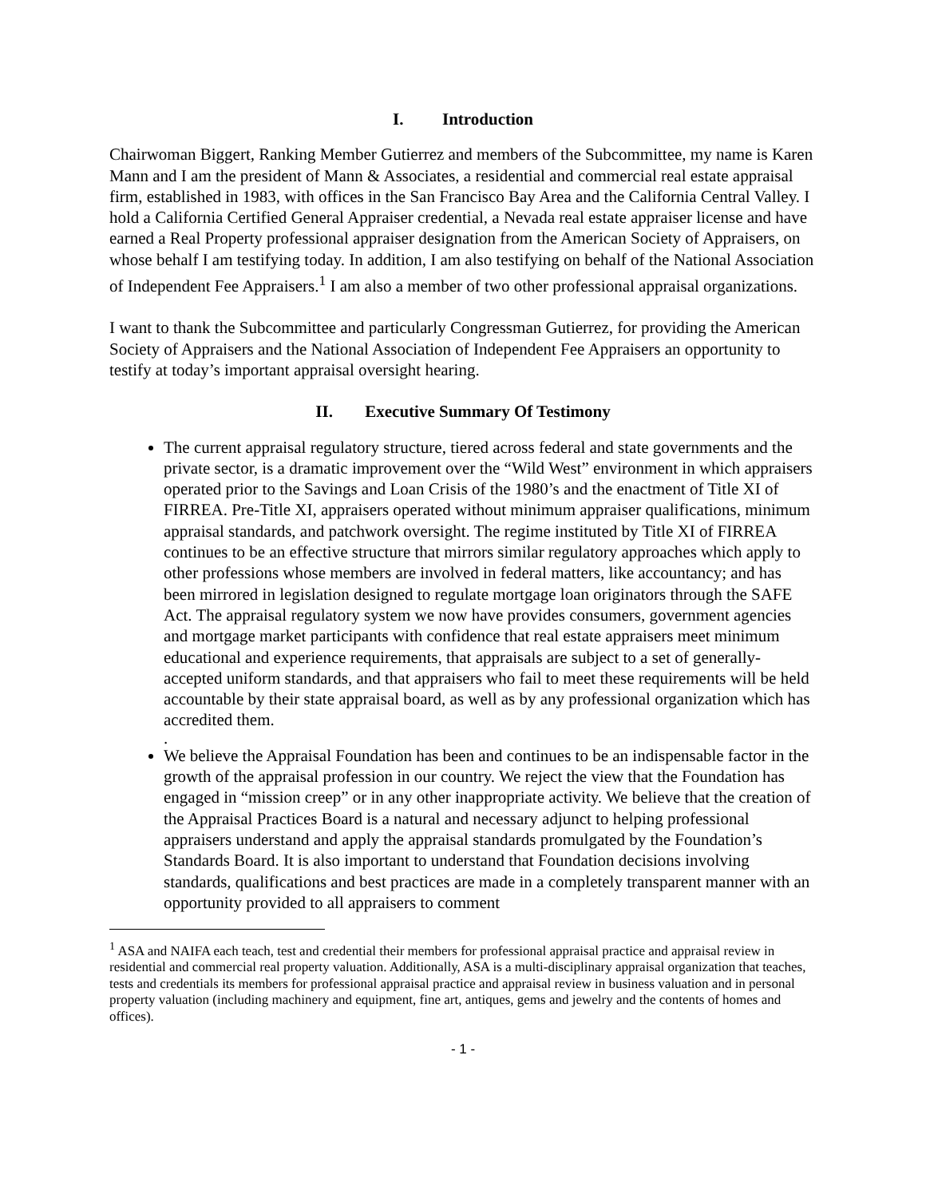I. Introduction
Chairwoman Biggert, Ranking Member Gutierrez and members of the Subcommittee, my name is Karen Mann and I am the president of Mann & Associates, a residential and commercial real estate appraisal firm, established in 1983, with offices in the San Francisco Bay Area and the California Central Valley. I hold a California Certified General Appraiser credential, a Nevada real estate appraiser license and have earned a Real Property professional appraiser designation from the American Society of Appraisers, on whose behalf I am testifying today. In addition, I am also testifying on behalf of the National Association of Independent Fee Appraisers.<sup>1</sup> I am also a member of two other professional appraisal organizations.
I want to thank the Subcommittee and particularly Congressman Gutierrez, for providing the American Society of Appraisers and the National Association of Independent Fee Appraisers an opportunity to testify at today’s important appraisal oversight hearing.
II. Executive Summary Of Testimony
The current appraisal regulatory structure, tiered across federal and state governments and the private sector, is a dramatic improvement over the “Wild West” environment in which appraisers operated prior to the Savings and Loan Crisis of the 1980’s and the enactment of Title XI of FIRREA. Pre-Title XI, appraisers operated without minimum appraiser qualifications, minimum appraisal standards, and patchwork oversight. The regime instituted by Title XI of FIRREA continues to be an effective structure that mirrors similar regulatory approaches which apply to other professions whose members are involved in federal matters, like accountancy; and has been mirrored in legislation designed to regulate mortgage loan originators through the SAFE Act. The appraisal regulatory system we now have provides consumers, government agencies and mortgage market participants with confidence that real estate appraisers meet minimum educational and experience requirements, that appraisals are subject to a set of generally-accepted uniform standards, and that appraisers who fail to meet these requirements will be held accountable by their state appraisal board, as well as by any professional organization which has accredited them.
.
We believe the Appraisal Foundation has been and continues to be an indispensable factor in the growth of the appraisal profession in our country. We reject the view that the Foundation has engaged in “mission creep” or in any other inappropriate activity. We believe that the creation of the Appraisal Practices Board is a natural and necessary adjunct to helping professional appraisers understand and apply the appraisal standards promulgated by the Foundation’s Standards Board. It is also important to understand that Foundation decisions involving standards, qualifications and best practices are made in a completely transparent manner with an opportunity provided to all appraisers to comment
<sup>1</sup> ASA and NAIFA each teach, test and credential their members for professional appraisal practice and appraisal review in residential and commercial real property valuation. Additionally, ASA is a multi-disciplinary appraisal organization that teaches, tests and credentials its members for professional appraisal practice and appraisal review in business valuation and in personal property valuation (including machinery and equipment, fine art, antiques, gems and jewelry and the contents of homes and offices).
- 1 -